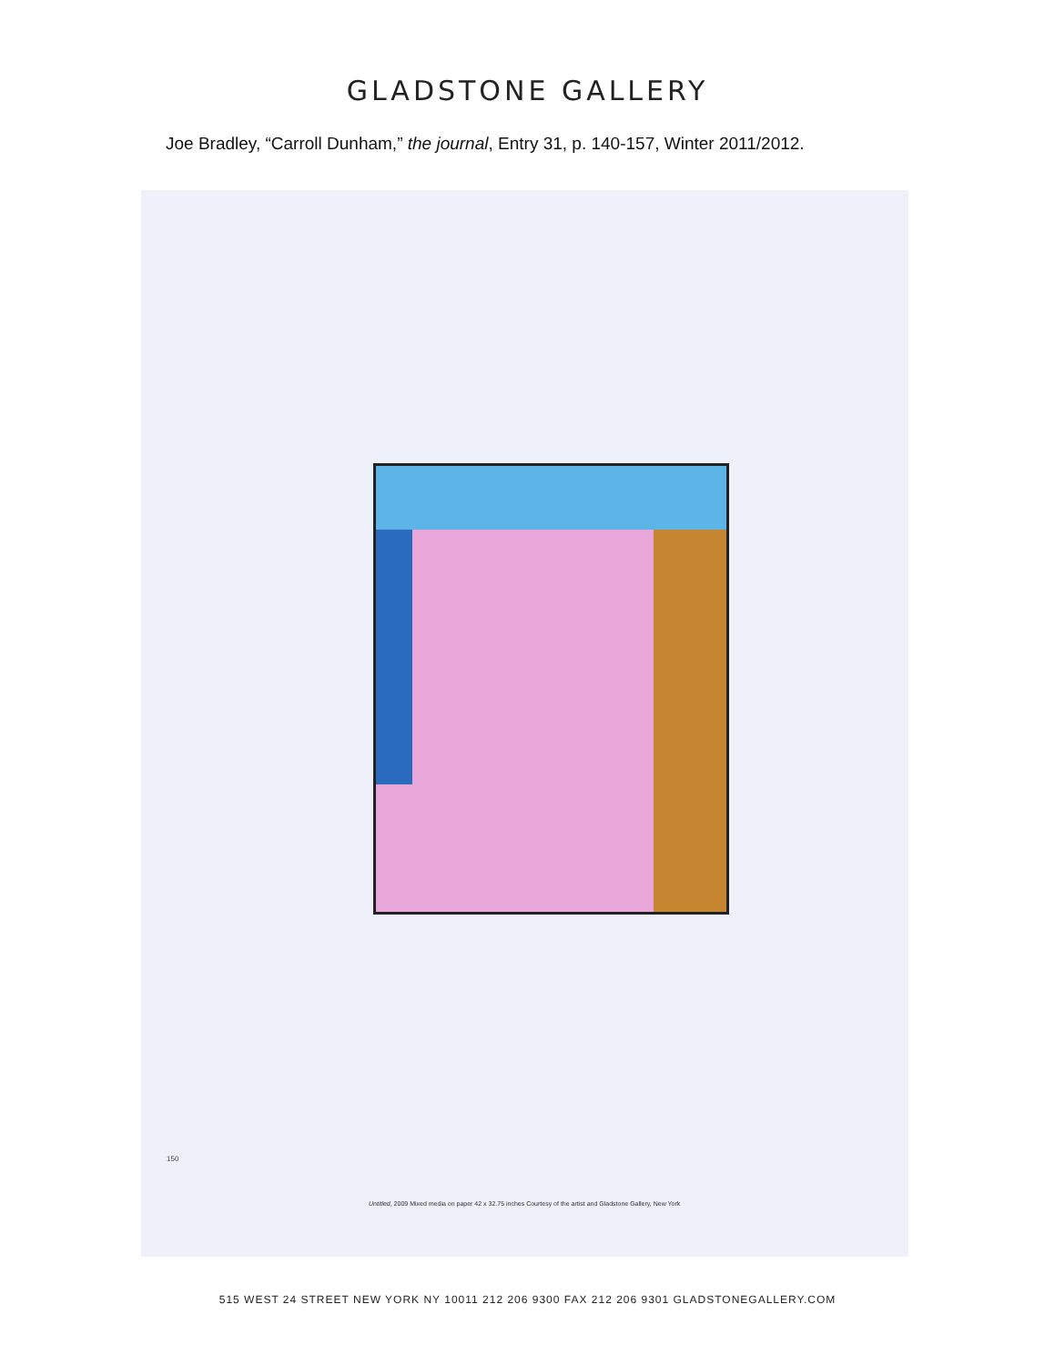GLADSTONE GALLERY
Joe Bradley, “Carroll Dunham,” the journal, Entry 31, p. 140-157, Winter 2011/2012.
150
Untitled, 2009 Mixed media on paper 42 x 32.75 inches Courtesy of the artist and Gladstone Gallery, New York
515 WEST 24 STREET NEW YORK NY 10011 212 206 9300 FAX 212 206 9301 GLADSTONEGALLERY.COM